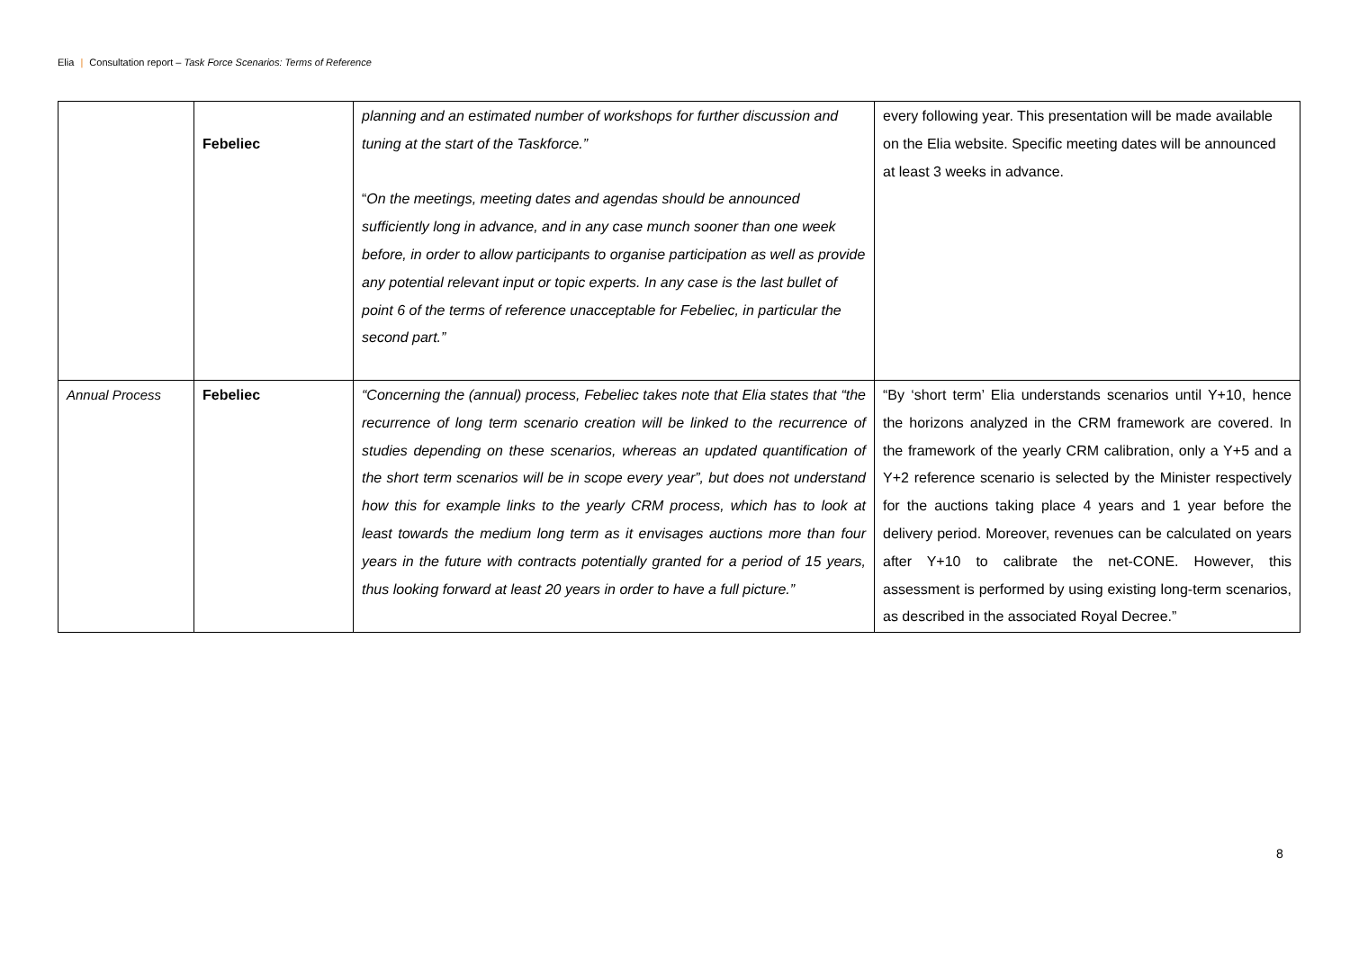Elia | Consultation report – Task Force Scenarios: Terms of Reference
| | Febeliec | planning and an estimated number of workshops for further discussion and tuning at the start of the Taskforce.” “ On the meetings, meeting dates and agendas should be announced sufficiently long in advance, and in any case munch sooner than one week before, in order to allow participants to organise participation as well as provide any potential relevant input or topic experts. In any case is the last bullet of point 6 of the terms of reference unacceptable for Febeliec, in particular the second part.” | every following year. This presentation will be made available on the Elia website. Specific meeting dates will be announced at least 3 weeks in advance. |
| Annual Process | Febeliec | “Concerning the (annual) process, Febeliec takes note that Elia states that “the recurrence of long term scenario creation will be linked to the recurrence of studies depending on these scenarios, whereas an updated quantification of the short term scenarios will be in scope every year”, but does not understand how this for example links to the yearly CRM process, which has to look at least towards the medium long term as it envisages auctions more than four years in the future with contracts potentially granted for a period of 15 years, thus looking forward at least 20 years in order to have a full picture.” | “By ‘short term’ Elia understands scenarios until Y+10, hence the horizons analyzed in the CRM framework are covered. In the framework of the yearly CRM calibration, only a Y+5 and a Y+2 reference scenario is selected by the Minister respectively for the auctions taking place 4 years and 1 year before the delivery period. Moreover, revenues can be calculated on years after Y+10 to calibrate the net-CONE. However, this assessment is performed by using existing long-term scenarios, as described in the associated Royal Decree.” |
8